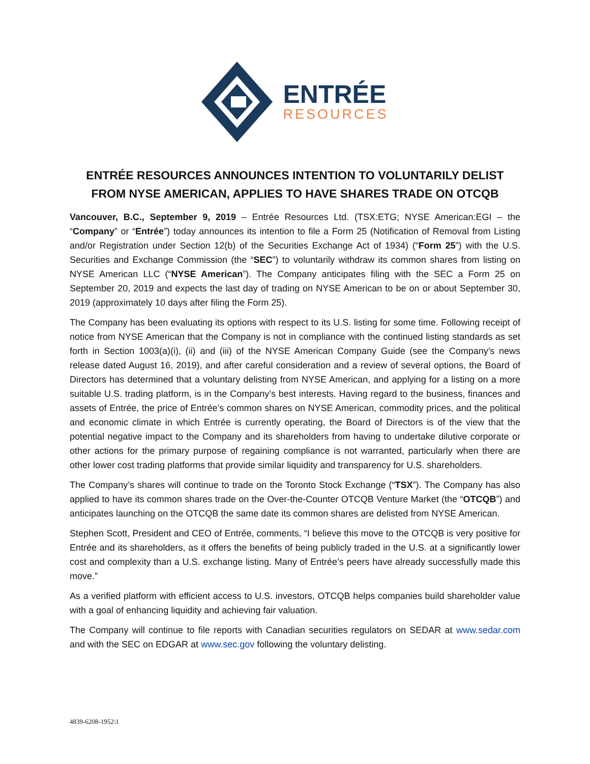ENTRÉE
RESOURCES
ENTRÉE RESOURCES ANNOUNCES INTENTION TO VOLUNTARILY DELIST FROM NYSE AMERICAN, APPLIES TO HAVE SHARES TRADE ON OTCQB
Vancouver, B.C., September 9, 2019 – Entrée Resources Ltd. (TSX:ETG; NYSE American:EGI – the “Company” or “Entrée”) today announces its intention to file a Form 25 (Notification of Removal from Listing and/or Registration under Section 12(b) of the Securities Exchange Act of 1934) (“Form 25”) with the U.S. Securities and Exchange Commission (the “SEC”) to voluntarily withdraw its common shares from listing on NYSE American LLC (“NYSE American”). The Company anticipates filing with the SEC a Form 25 on September 20, 2019 and expects the last day of trading on NYSE American to be on or about September 30, 2019 (approximately 10 days after filing the Form 25).
The Company has been evaluating its options with respect to its U.S. listing for some time. Following receipt of notice from NYSE American that the Company is not in compliance with the continued listing standards as set forth in Section 1003(a)(i), (ii) and (iii) of the NYSE American Company Guide (see the Company’s news release dated August 16, 2019), and after careful consideration and a review of several options, the Board of Directors has determined that a voluntary delisting from NYSE American, and applying for a listing on a more suitable U.S. trading platform, is in the Company’s best interests. Having regard to the business, finances and assets of Entrée, the price of Entrée’s common shares on NYSE American, commodity prices, and the political and economic climate in which Entrée is currently operating, the Board of Directors is of the view that the potential negative impact to the Company and its shareholders from having to undertake dilutive corporate or other actions for the primary purpose of regaining compliance is not warranted, particularly when there are other lower cost trading platforms that provide similar liquidity and transparency for U.S. shareholders.
The Company’s shares will continue to trade on the Toronto Stock Exchange (“TSX”). The Company has also applied to have its common shares trade on the Over-the-Counter OTCQB Venture Market (the “OTCQB”) and anticipates launching on the OTCQB the same date its common shares are delisted from NYSE American.
Stephen Scott, President and CEO of Entrée, comments, “I believe this move to the OTCQB is very positive for Entrée and its shareholders, as it offers the benefits of being publicly traded in the U.S. at a significantly lower cost and complexity than a U.S. exchange listing. Many of Entrée’s peers have already successfully made this move.”
As a verified platform with efficient access to U.S. investors, OTCQB helps companies build shareholder value with a goal of enhancing liquidity and achieving fair valuation.
The Company will continue to file reports with Canadian securities regulators on SEDAR at www.sedar.com and with the SEC on EDGAR at www.sec.gov following the voluntary delisting.
4839-6208-1952\1